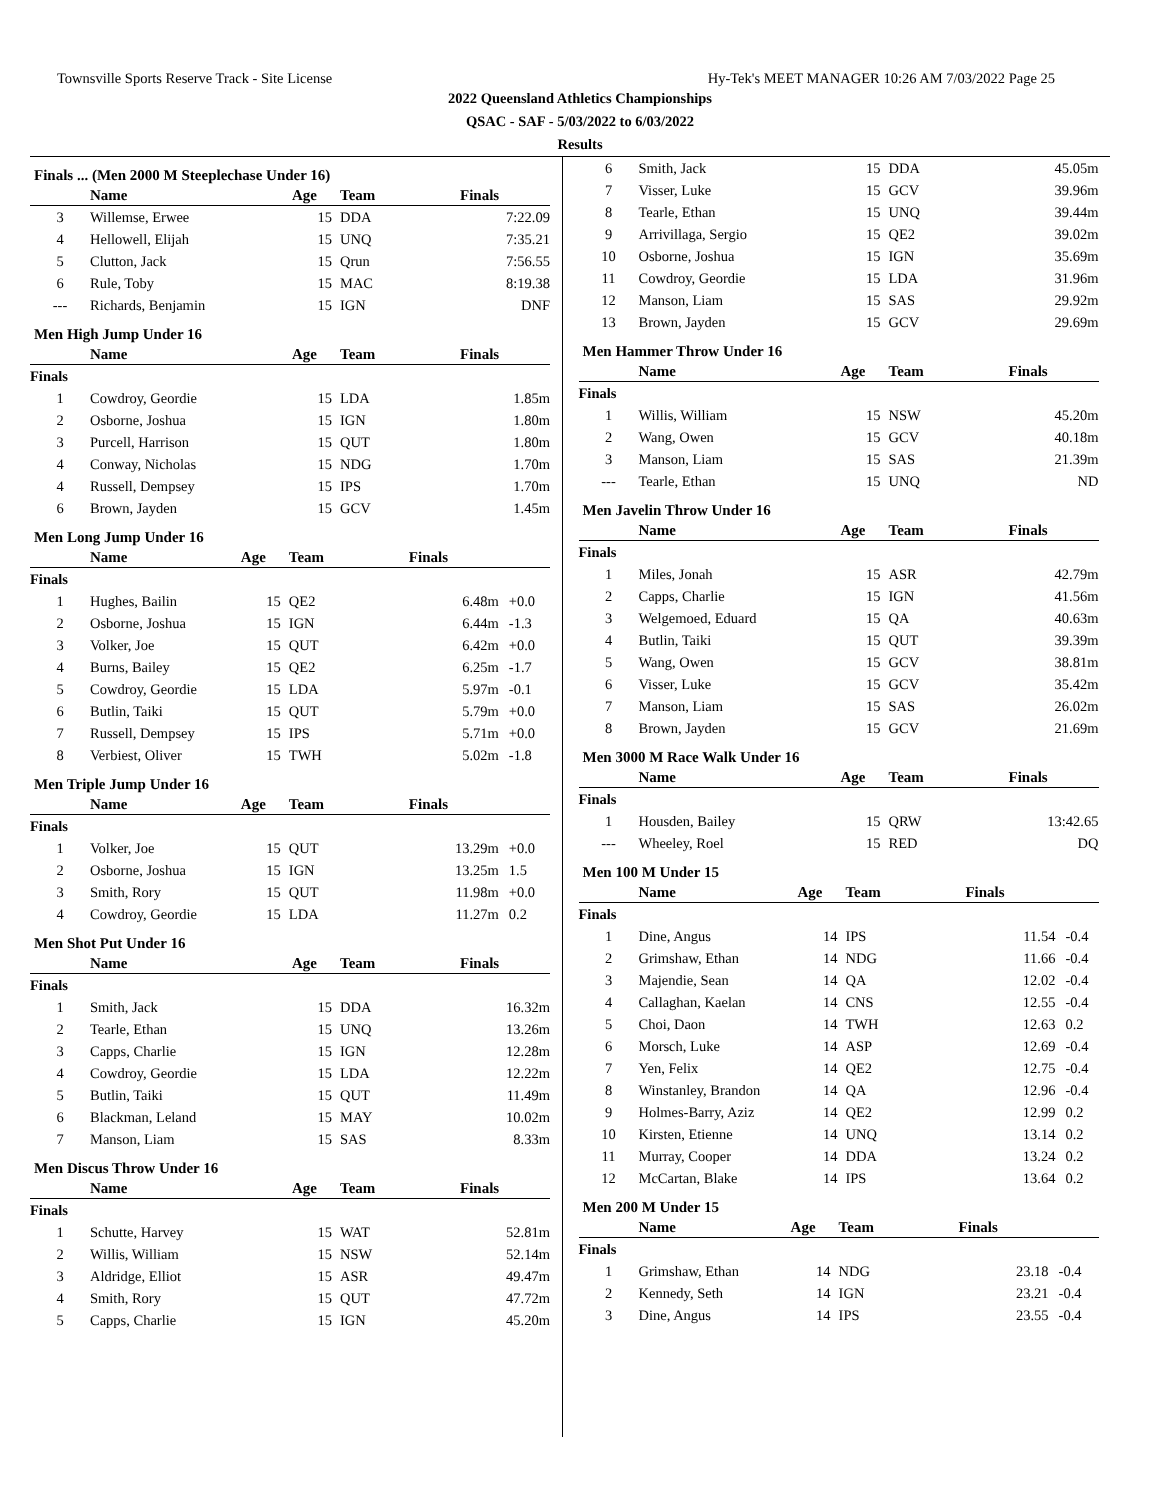Townsville Sports Reserve Track - Site License Hy-Tek's MEET MANAGER 10:26 AM 7/03/2022 Page 25
2022 Queensland Athletics Championships
QSAC - SAF - 5/03/2022 to 6/03/2022
Results
Finals ... (Men 2000 M Steeplechase Under 16)
| | Name | Age | Team | Finals | |
| --- | --- | --- | --- | --- | --- |
| 3 | Willemse, Erwee | 15 | DDA | 7:22.09 | |
| 4 | Hellowell, Elijah | 15 | UNQ | 7:35.21 | |
| 5 | Clutton, Jack | 15 | Qrun | 7:56.55 | |
| 6 | Rule, Toby | 15 | MAC | 8:19.38 | |
| --- | Richards, Benjamin | 15 | IGN | DNF | |
Men High Jump Under 16
| | Name | Age | Team | Finals | |
| --- | --- | --- | --- | --- | --- |
| Finals | | | | | |
| 1 | Cowdroy, Geordie | 15 | LDA | 1.85m | |
| 2 | Osborne, Joshua | 15 | IGN | 1.80m | |
| 3 | Purcell, Harrison | 15 | QUT | 1.80m | |
| 4 | Conway, Nicholas | 15 | NDG | 1.70m | |
| 4 | Russell, Dempsey | 15 | IPS | 1.70m | |
| 6 | Brown, Jayden | 15 | GCV | 1.45m | |
Men Long Jump Under 16
| | Name | Age | Team | Finals | |
| --- | --- | --- | --- | --- | --- |
| Finals | | | | | |
| 1 | Hughes, Bailin | 15 | QE2 | 6.48m | +0.0 |
| 2 | Osborne, Joshua | 15 | IGN | 6.44m | -1.3 |
| 3 | Volker, Joe | 15 | QUT | 6.42m | +0.0 |
| 4 | Burns, Bailey | 15 | QE2 | 6.25m | -1.7 |
| 5 | Cowdroy, Geordie | 15 | LDA | 5.97m | -0.1 |
| 6 | Butlin, Taiki | 15 | QUT | 5.79m | +0.0 |
| 7 | Russell, Dempsey | 15 | IPS | 5.71m | +0.0 |
| 8 | Verbiest, Oliver | 15 | TWH | 5.02m | -1.8 |
Men Triple Jump Under 16
| | Name | Age | Team | Finals | |
| --- | --- | --- | --- | --- | --- |
| Finals | | | | | |
| 1 | Volker, Joe | 15 | QUT | 13.29m | +0.0 |
| 2 | Osborne, Joshua | 15 | IGN | 13.25m | 1.5 |
| 3 | Smith, Rory | 15 | QUT | 11.98m | +0.0 |
| 4 | Cowdroy, Geordie | 15 | LDA | 11.27m | 0.2 |
Men Shot Put Under 16
| | Name | Age | Team | Finals | |
| --- | --- | --- | --- | --- | --- |
| Finals | | | | | |
| 1 | Smith, Jack | 15 | DDA | 16.32m | |
| 2 | Tearle, Ethan | 15 | UNQ | 13.26m | |
| 3 | Capps, Charlie | 15 | IGN | 12.28m | |
| 4 | Cowdroy, Geordie | 15 | LDA | 12.22m | |
| 5 | Butlin, Taiki | 15 | QUT | 11.49m | |
| 6 | Blackman, Leland | 15 | MAY | 10.02m | |
| 7 | Manson, Liam | 15 | SAS | 8.33m | |
Men Discus Throw Under 16
| | Name | Age | Team | Finals | |
| --- | --- | --- | --- | --- | --- |
| Finals | | | | | |
| 1 | Schutte, Harvey | 15 | WAT | 52.81m | |
| 2 | Willis, William | 15 | NSW | 52.14m | |
| 3 | Aldridge, Elliot | 15 | ASR | 49.47m | |
| 4 | Smith, Rory | 15 | QUT | 47.72m | |
| 5 | Capps, Charlie | 15 | IGN | 45.20m | |
| 6 | Smith, Jack | 15 | DDA | 45.05m | |
| 7 | Visser, Luke | 15 | GCV | 39.96m | |
| 8 | Tearle, Ethan | 15 | UNQ | 39.44m | |
| 9 | Arrivillaga, Sergio | 15 | QE2 | 39.02m | |
| 10 | Osborne, Joshua | 15 | IGN | 35.69m | |
| 11 | Cowdroy, Geordie | 15 | LDA | 31.96m | |
| 12 | Manson, Liam | 15 | SAS | 29.92m | |
| 13 | Brown, Jayden | 15 | GCV | 29.69m | |
Men Hammer Throw Under 16
| | Name | Age | Team | Finals | |
| --- | --- | --- | --- | --- | --- |
| Finals | | | | | |
| 1 | Willis, William | 15 | NSW | 45.20m | |
| 2 | Wang, Owen | 15 | GCV | 40.18m | |
| 3 | Manson, Liam | 15 | SAS | 21.39m | |
| --- | Tearle, Ethan | 15 | UNQ | ND | |
Men Javelin Throw Under 16
| | Name | Age | Team | Finals | |
| --- | --- | --- | --- | --- | --- |
| Finals | | | | | |
| 1 | Miles, Jonah | 15 | ASR | 42.79m | |
| 2 | Capps, Charlie | 15 | IGN | 41.56m | |
| 3 | Welgemoed, Eduard | 15 | QA | 40.63m | |
| 4 | Butlin, Taiki | 15 | QUT | 39.39m | |
| 5 | Wang, Owen | 15 | GCV | 38.81m | |
| 6 | Visser, Luke | 15 | GCV | 35.42m | |
| 7 | Manson, Liam | 15 | SAS | 26.02m | |
| 8 | Brown, Jayden | 15 | GCV | 21.69m | |
Men 3000 M Race Walk Under 16
| | Name | Age | Team | Finals | |
| --- | --- | --- | --- | --- | --- |
| Finals | | | | | |
| 1 | Housden, Bailey | 15 | QRW | 13:42.65 | |
| --- | Wheeley, Roel | 15 | RED | DQ | |
Men 100 M Under 15
| | Name | Age | Team | Finals | |
| --- | --- | --- | --- | --- | --- |
| Finals | | | | | |
| 1 | Dine, Angus | 14 | IPS | 11.54 | -0.4 |
| 2 | Grimshaw, Ethan | 14 | NDG | 11.66 | -0.4 |
| 3 | Majendie, Sean | 14 | QA | 12.02 | -0.4 |
| 4 | Callaghan, Kaelan | 14 | CNS | 12.55 | -0.4 |
| 5 | Choi, Daon | 14 | TWH | 12.63 | 0.2 |
| 6 | Morsch, Luke | 14 | ASP | 12.69 | -0.4 |
| 7 | Yen, Felix | 14 | QE2 | 12.75 | -0.4 |
| 8 | Winstanley, Brandon | 14 | QA | 12.96 | -0.4 |
| 9 | Holmes-Barry, Aziz | 14 | QE2 | 12.99 | 0.2 |
| 10 | Kirsten, Etienne | 14 | UNQ | 13.14 | 0.2 |
| 11 | Murray, Cooper | 14 | DDA | 13.24 | 0.2 |
| 12 | McCartan, Blake | 14 | IPS | 13.64 | 0.2 |
Men 200 M Under 15
| | Name | Age | Team | Finals | |
| --- | --- | --- | --- | --- | --- |
| Finals | | | | | |
| 1 | Grimshaw, Ethan | 14 | NDG | 23.18 | -0.4 |
| 2 | Kennedy, Seth | 14 | IGN | 23.21 | -0.4 |
| 3 | Dine, Angus | 14 | IPS | 23.55 | -0.4 |